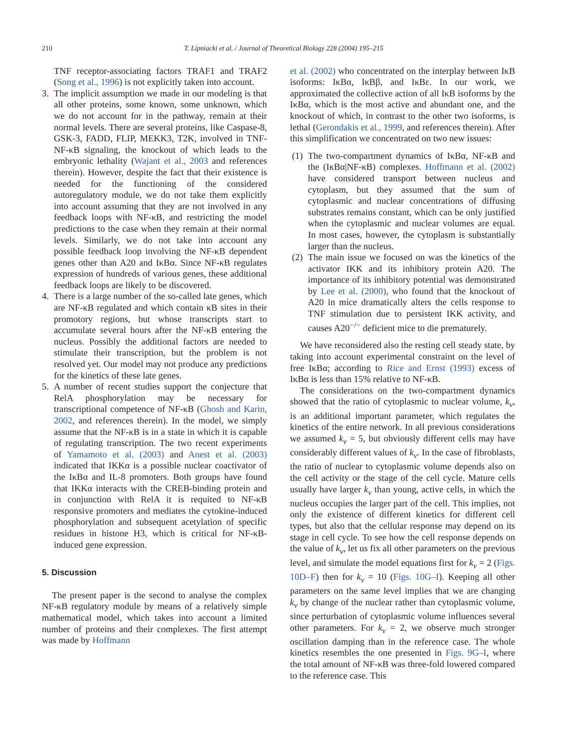210 T. Lipniacki et al. / Journal of Theoretical Biology 228 (2004) 195–215
TNF receptor-associating factors TRAF1 and TRAF2 (Song et al., 1996) is not explicitly taken into account.
3. The implicit assumption we made in our modeling is that all other proteins, some known, some unknown, which we do not account for in the pathway, remain at their normal levels. There are several proteins, like Caspase-8, GSK-3, FADD, FLIP, MEKK3, T2K, involved in TNF-NF-κB signaling, the knockout of which leads to the embryonic lethality (Wajant et al., 2003 and references therein). However, despite the fact that their existence is needed for the functioning of the considered autoregulatory module, we do not take them explicitly into account assuming that they are not involved in any feedback loops with NF-κB, and restricting the model predictions to the case when they remain at their normal levels. Similarly, we do not take into account any possible feedback loop involving the NF-κB dependent genes other than A20 and IκBα. Since NF-κB regulates expression of hundreds of various genes, these additional feedback loops are likely to be discovered.
4. There is a large number of the so-called late genes, which are NF-κB regulated and which contain κB sites in their promotory regions, but whose transcripts start to accumulate several hours after the NF-κB entering the nucleus. Possibly the additional factors are needed to stimulate their transcription, but the problem is not resolved yet. Our model may not produce any predictions for the kinetics of these late genes.
5. A number of recent studies support the conjecture that RelA phosphorylation may be necessary for transcriptional competence of NF-κB (Ghosh and Karin, 2002, and references therein). In the model, we simply assume that the NF-κB is in a state in which it is capable of regulating transcription. The two recent experiments of Yamamoto et al. (2003) and Anest et al. (2003) indicated that IKKα is a possible nuclear coactivator of the IκBα and IL-8 promoters. Both groups have found that IKKα interacts with the CREB-binding protein and in conjunction with RelA it is requited to NF-κB responsive promoters and mediates the cytokine-induced phosphorylation and subsequent acetylation of specific residues in histone H3, which is critical for NF-κB-induced gene expression.
5. Discussion
The present paper is the second to analyse the complex NF-κB regulatory module by means of a relatively simple mathematical model, which takes into account a limited number of proteins and their complexes. The first attempt was made by Hoffmann
et al. (2002) who concentrated on the interplay between IκB isoforms: IκBα, IκBβ, and IκBε. In our work, we approximated the collective action of all IκB isoforms by the IκBα, which is the most active and abundant one, and the knockout of which, in contrast to the other two isoforms, is lethal (Gerondakis et al., 1999, and references therein). After this simplification we concentrated on two new issues:
(1) The two-compartment dynamics of IκBα, NF-κB and the (IκBα|NF-κB) complexes. Hoffmann et al. (2002) have considered transport between nucleus and cytoplasm, but they assumed that the sum of cytoplasmic and nuclear concentrations of diffusing substrates remains constant, which can be only justified when the cytoplasmic and nuclear volumes are equal. In most cases, however, the cytoplasm is substantially larger than the nucleus.
(2) The main issue we focused on was the kinetics of the activator IKK and its inhibitory protein A20. The importance of its inhibitory potential was demonstrated by Lee et al. (2000), who found that the knockout of A20 in mice dramatically alters the cells response to TNF stimulation due to persistent IKK activity, and causes A20<sup>−/−</sup> deficient mice to die prematurely.
We have reconsidered also the resting cell steady state, by taking into account experimental constraint on the level of free IκBα; according to Rice and Ernst (1993) excess of IκBα is less than 15% relative to NF-κB.
The considerations on the two-compartment dynamics showed that the ratio of cytoplasmic to nuclear volume, k<sub>v</sub>, is an additional important parameter, which regulates the kinetics of the entire network. In all previous considerations we assumed k<sub>v</sub> = 5, but obviously different cells may have considerably different values of k<sub>v</sub>. In the case of fibroblasts, the ratio of nuclear to cytoplasmic volume depends also on the cell activity or the stage of the cell cycle. Mature cells usually have larger k<sub>v</sub> than young, active cells, in which the nucleus occupies the larger part of the cell. This implies, not only the existence of different kinetics for different cell types, but also that the cellular response may depend on its stage in cell cycle. To see how the cell response depends on the value of k<sub>v</sub>, let us fix all other parameters on the previous level, and simulate the model equations first for k<sub>v</sub> = 2 (Figs. 10D–F) then for k<sub>v</sub> = 10 (Figs. 10G–I). Keeping all other parameters on the same level implies that we are changing k<sub>v</sub> by change of the nuclear rather than cytoplasmic volume, since perturbation of cytoplasmic volume influences several other parameters. For k<sub>v</sub> = 2, we observe much stronger oscillation damping than in the reference case. The whole kinetics resembles the one presented in Figs. 9G–I, where the total amount of NF-κB was three-fold lowered compared to the reference case. This